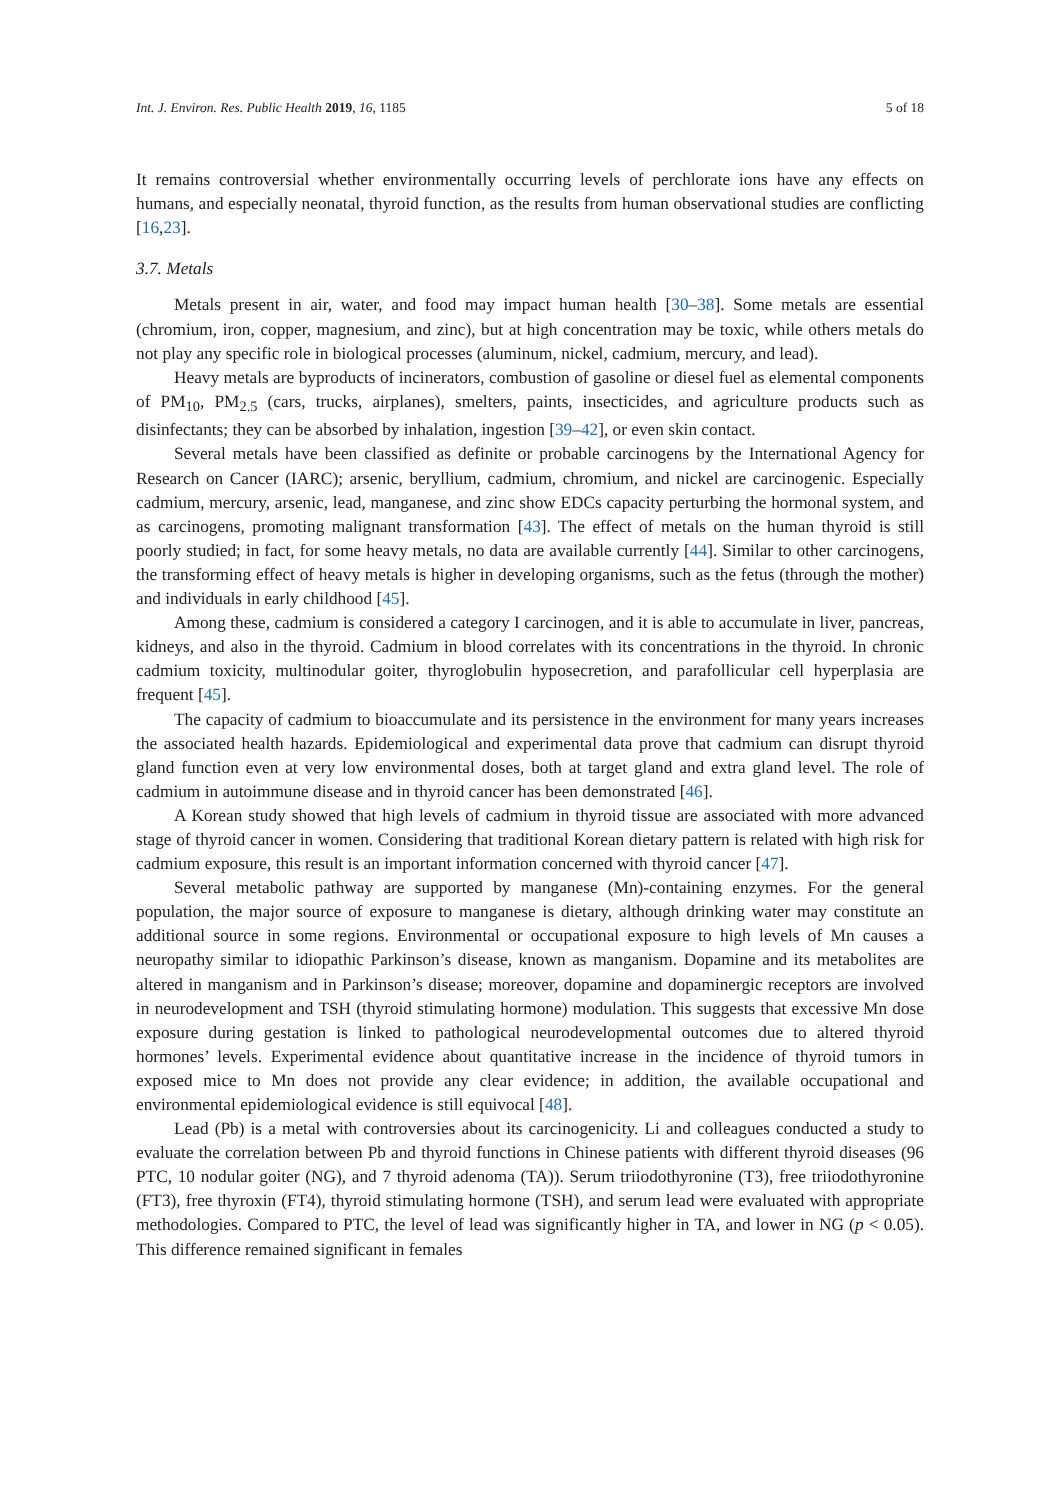Int. J. Environ. Res. Public Health 2019, 16, 1185 5 of 18
It remains controversial whether environmentally occurring levels of perchlorate ions have any effects on humans, and especially neonatal, thyroid function, as the results from human observational studies are conflicting [16,23].
3.7. Metals
Metals present in air, water, and food may impact human health [30–38]. Some metals are essential (chromium, iron, copper, magnesium, and zinc), but at high concentration may be toxic, while others metals do not play any specific role in biological processes (aluminum, nickel, cadmium, mercury, and lead).
Heavy metals are byproducts of incinerators, combustion of gasoline or diesel fuel as elemental components of PM<sub>10</sub>, PM<sub>2.5</sub> (cars, trucks, airplanes), smelters, paints, insecticides, and agriculture products such as disinfectants; they can be absorbed by inhalation, ingestion [39–42], or even skin contact.
Several metals have been classified as definite or probable carcinogens by the International Agency for Research on Cancer (IARC); arsenic, beryllium, cadmium, chromium, and nickel are carcinogenic. Especially cadmium, mercury, arsenic, lead, manganese, and zinc show EDCs capacity perturbing the hormonal system, and as carcinogens, promoting malignant transformation [43]. The effect of metals on the human thyroid is still poorly studied; in fact, for some heavy metals, no data are available currently [44]. Similar to other carcinogens, the transforming effect of heavy metals is higher in developing organisms, such as the fetus (through the mother) and individuals in early childhood [45].
Among these, cadmium is considered a category I carcinogen, and it is able to accumulate in liver, pancreas, kidneys, and also in the thyroid. Cadmium in blood correlates with its concentrations in the thyroid. In chronic cadmium toxicity, multinodular goiter, thyroglobulin hyposecretion, and parafollicular cell hyperplasia are frequent [45].
The capacity of cadmium to bioaccumulate and its persistence in the environment for many years increases the associated health hazards. Epidemiological and experimental data prove that cadmium can disrupt thyroid gland function even at very low environmental doses, both at target gland and extra gland level. The role of cadmium in autoimmune disease and in thyroid cancer has been demonstrated [46].
A Korean study showed that high levels of cadmium in thyroid tissue are associated with more advanced stage of thyroid cancer in women. Considering that traditional Korean dietary pattern is related with high risk for cadmium exposure, this result is an important information concerned with thyroid cancer [47].
Several metabolic pathway are supported by manganese (Mn)-containing enzymes. For the general population, the major source of exposure to manganese is dietary, although drinking water may constitute an additional source in some regions. Environmental or occupational exposure to high levels of Mn causes a neuropathy similar to idiopathic Parkinson’s disease, known as manganism. Dopamine and its metabolites are altered in manganism and in Parkinson’s disease; moreover, dopamine and dopaminergic receptors are involved in neurodevelopment and TSH (thyroid stimulating hormone) modulation. This suggests that excessive Mn dose exposure during gestation is linked to pathological neurodevelopmental outcomes due to altered thyroid hormones’ levels. Experimental evidence about quantitative increase in the incidence of thyroid tumors in exposed mice to Mn does not provide any clear evidence; in addition, the available occupational and environmental epidemiological evidence is still equivocal [48].
Lead (Pb) is a metal with controversies about its carcinogenicity. Li and colleagues conducted a study to evaluate the correlation between Pb and thyroid functions in Chinese patients with different thyroid diseases (96 PTC, 10 nodular goiter (NG), and 7 thyroid adenoma (TA)). Serum triiodothyronine (T3), free triiodothyronine (FT3), free thyroxin (FT4), thyroid stimulating hormone (TSH), and serum lead were evaluated with appropriate methodologies. Compared to PTC, the level of lead was significantly higher in TA, and lower in NG (p < 0.05). This difference remained significant in females